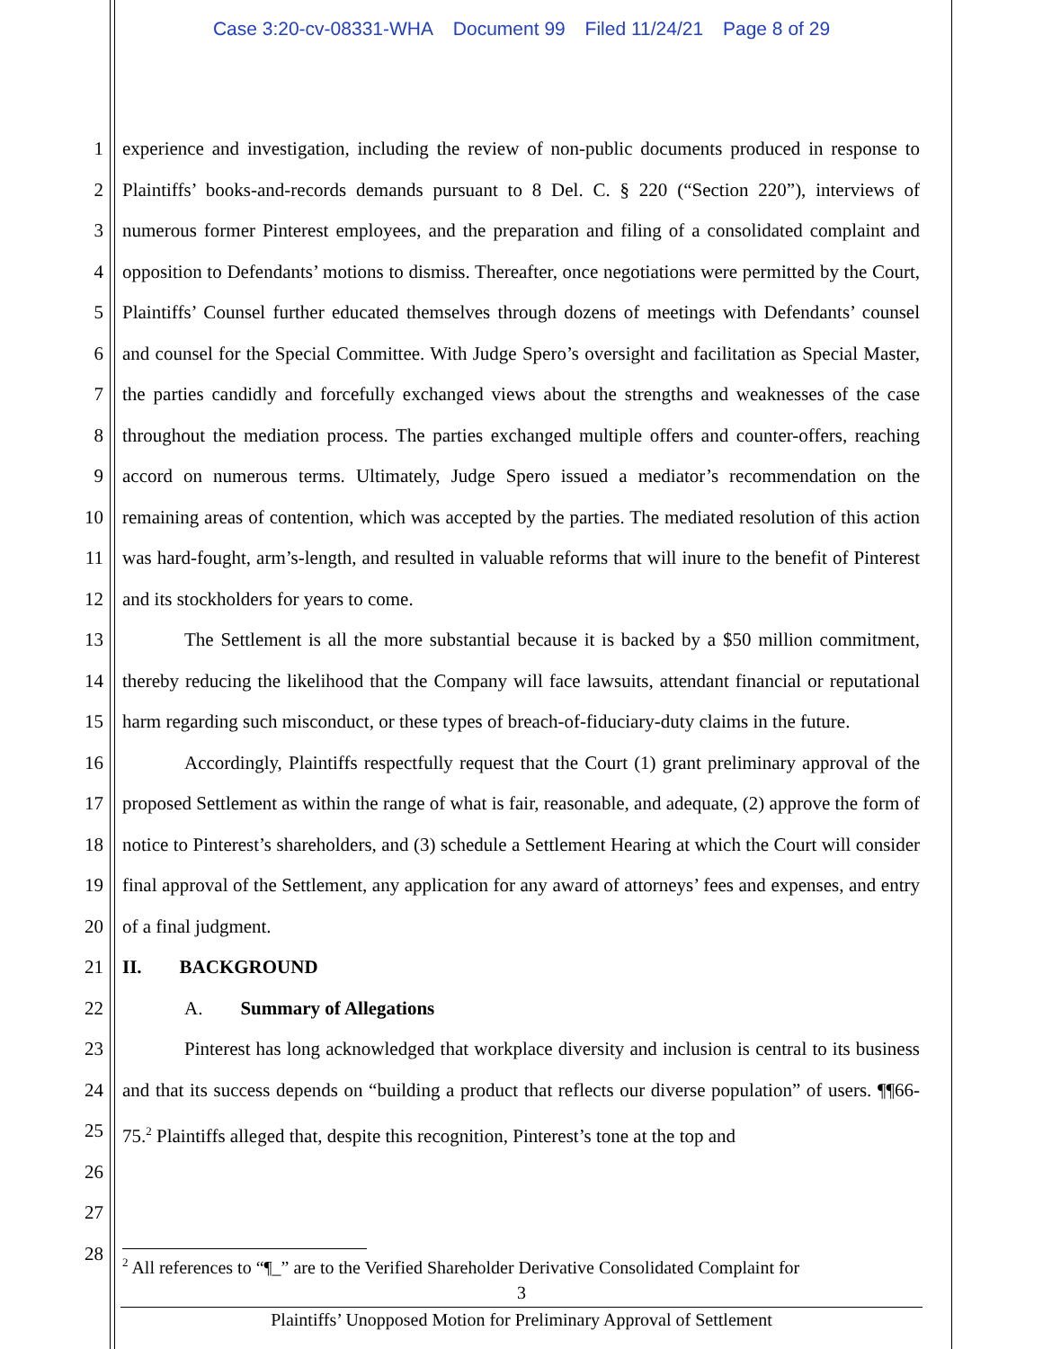Case 3:20-cv-08331-WHA Document 99 Filed 11/24/21 Page 8 of 29
1
2
3
4
5
6
7
8
9
10
11
12
13
14
15
16
17
18
19
20
21
22
23
24
25
26
27
28
experience and investigation, including the review of non-public documents produced in response to Plaintiffs’ books-and-records demands pursuant to 8 Del. C. § 220 (“Section 220”), interviews of numerous former Pinterest employees, and the preparation and filing of a consolidated complaint and opposition to Defendants’ motions to dismiss. Thereafter, once negotiations were permitted by the Court, Plaintiffs’ Counsel further educated themselves through dozens of meetings with Defendants’ counsel and counsel for the Special Committee. With Judge Spero’s oversight and facilitation as Special Master, the parties candidly and forcefully exchanged views about the strengths and weaknesses of the case throughout the mediation process. The parties exchanged multiple offers and counter-offers, reaching accord on numerous terms. Ultimately, Judge Spero issued a mediator’s recommendation on the remaining areas of contention, which was accepted by the parties. The mediated resolution of this action was hard-fought, arm’s-length, and resulted in valuable reforms that will inure to the benefit of Pinterest and its stockholders for years to come.
The Settlement is all the more substantial because it is backed by a $50 million commitment, thereby reducing the likelihood that the Company will face lawsuits, attendant financial or reputational harm regarding such misconduct, or these types of breach-of-fiduciary-duty claims in the future.
Accordingly, Plaintiffs respectfully request that the Court (1) grant preliminary approval of the proposed Settlement as within the range of what is fair, reasonable, and adequate, (2) approve the form of notice to Pinterest’s shareholders, and (3) schedule a Settlement Hearing at which the Court will consider final approval of the Settlement, any application for any award of attorneys’ fees and expenses, and entry of a final judgment.
II. BACKGROUND
A. Summary of Allegations
Pinterest has long acknowledged that workplace diversity and inclusion is central to its business and that its success depends on “building a product that reflects our diverse population” of users. ¶¶66-75.<sup>2</sup> Plaintiffs alleged that, despite this recognition, Pinterest’s tone at the top and
<sup>2</sup> All references to “¶_” are to the Verified Shareholder Derivative Consolidated Complaint for
3
Plaintiffs’ Unopposed Motion for Preliminary Approval of Settlement